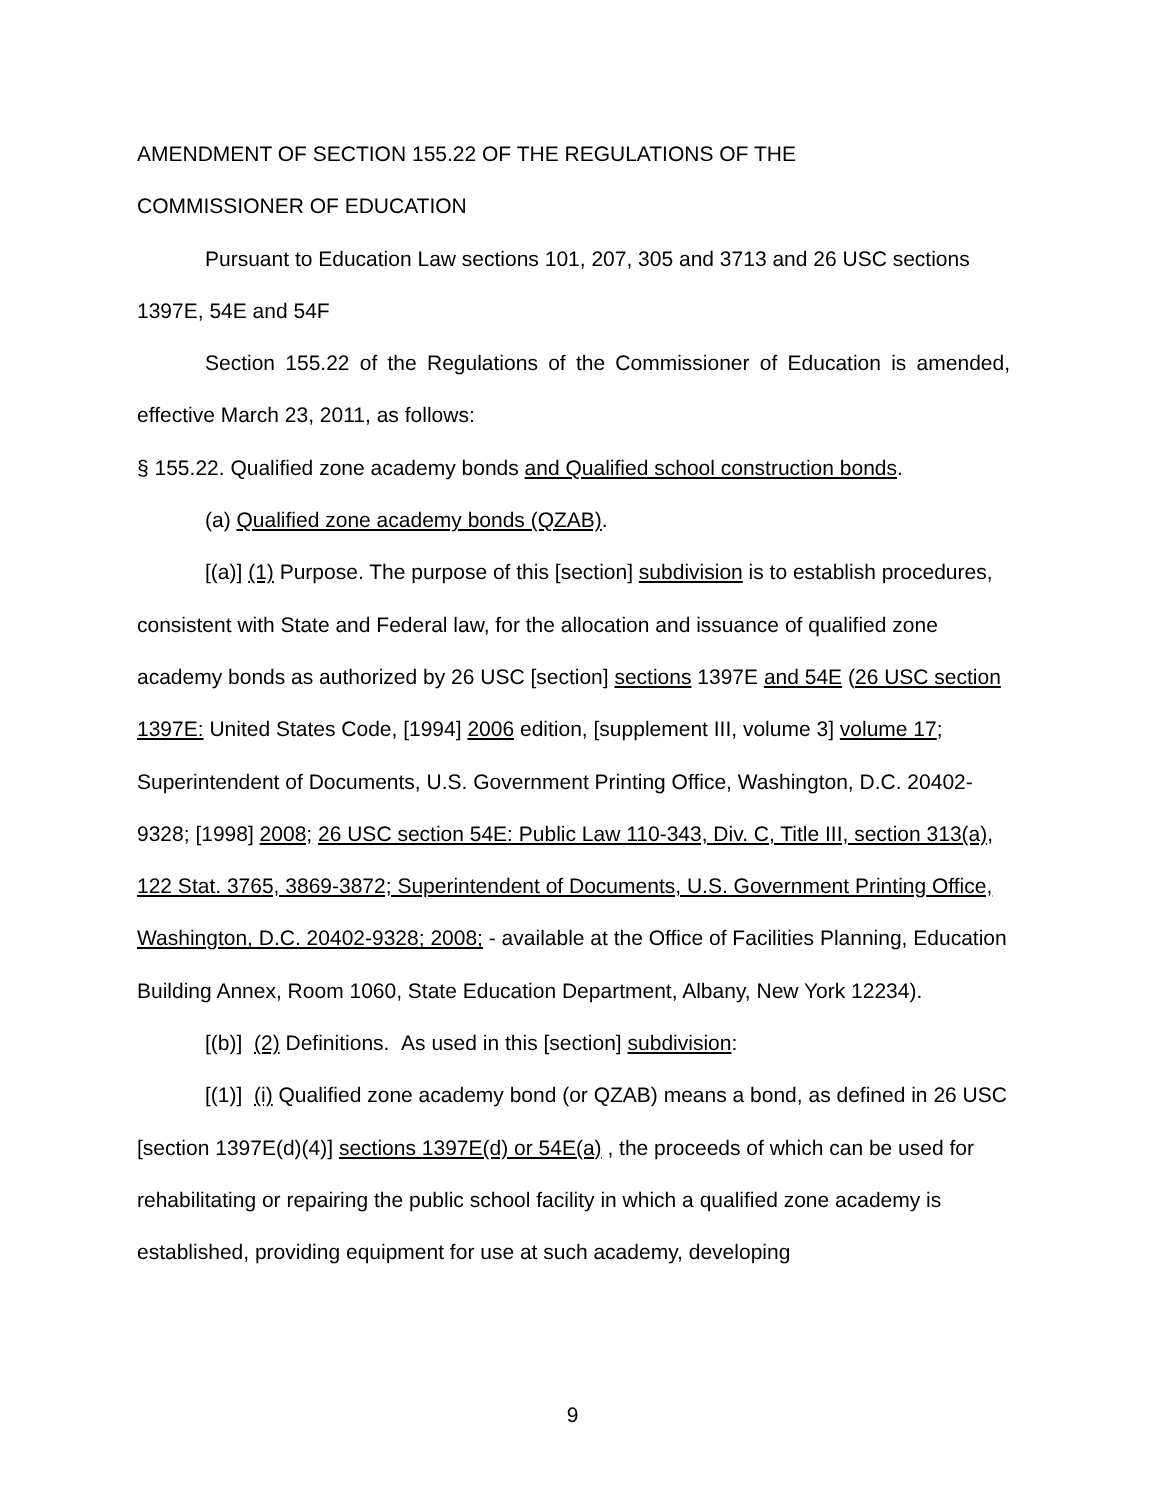AMENDMENT OF SECTION 155.22 OF THE REGULATIONS OF THE
COMMISSIONER OF EDUCATION
Pursuant to Education Law sections 101, 207, 305 and 3713 and 26 USC sections 1397E, 54E and 54F
Section 155.22 of the Regulations of the Commissioner of Education is amended, effective March 23, 2011, as follows:
§ 155.22. Qualified zone academy bonds and Qualified school construction bonds.
(a) Qualified zone academy bonds (QZAB).
[(a)] (1) Purpose. The purpose of this [section] subdivision is to establish procedures, consistent with State and Federal law, for the allocation and issuance of qualified zone academy bonds as authorized by 26 USC [section] sections 1397E and 54E (26 USC section 1397E: United States Code, [1994] 2006 edition, [supplement III, volume 3] volume 17; Superintendent of Documents, U.S. Government Printing Office, Washington, D.C. 20402-9328; [1998] 2008; 26 USC section 54E: Public Law 110-343, Div. C, Title III, section 313(a), 122 Stat. 3765, 3869-3872; Superintendent of Documents, U.S. Government Printing Office, Washington, D.C. 20402-9328; 2008; - available at the Office of Facilities Planning, Education Building Annex, Room 1060, State Education Department, Albany, New York 12234).
[(b)] (2) Definitions. As used in this [section] subdivision:
[(1)] (i) Qualified zone academy bond (or QZAB) means a bond, as defined in 26 USC [section 1397E(d)(4)] sections 1397E(d) or 54E(a) , the proceeds of which can be used for rehabilitating or repairing the public school facility in which a qualified zone academy is established, providing equipment for use at such academy, developing
9